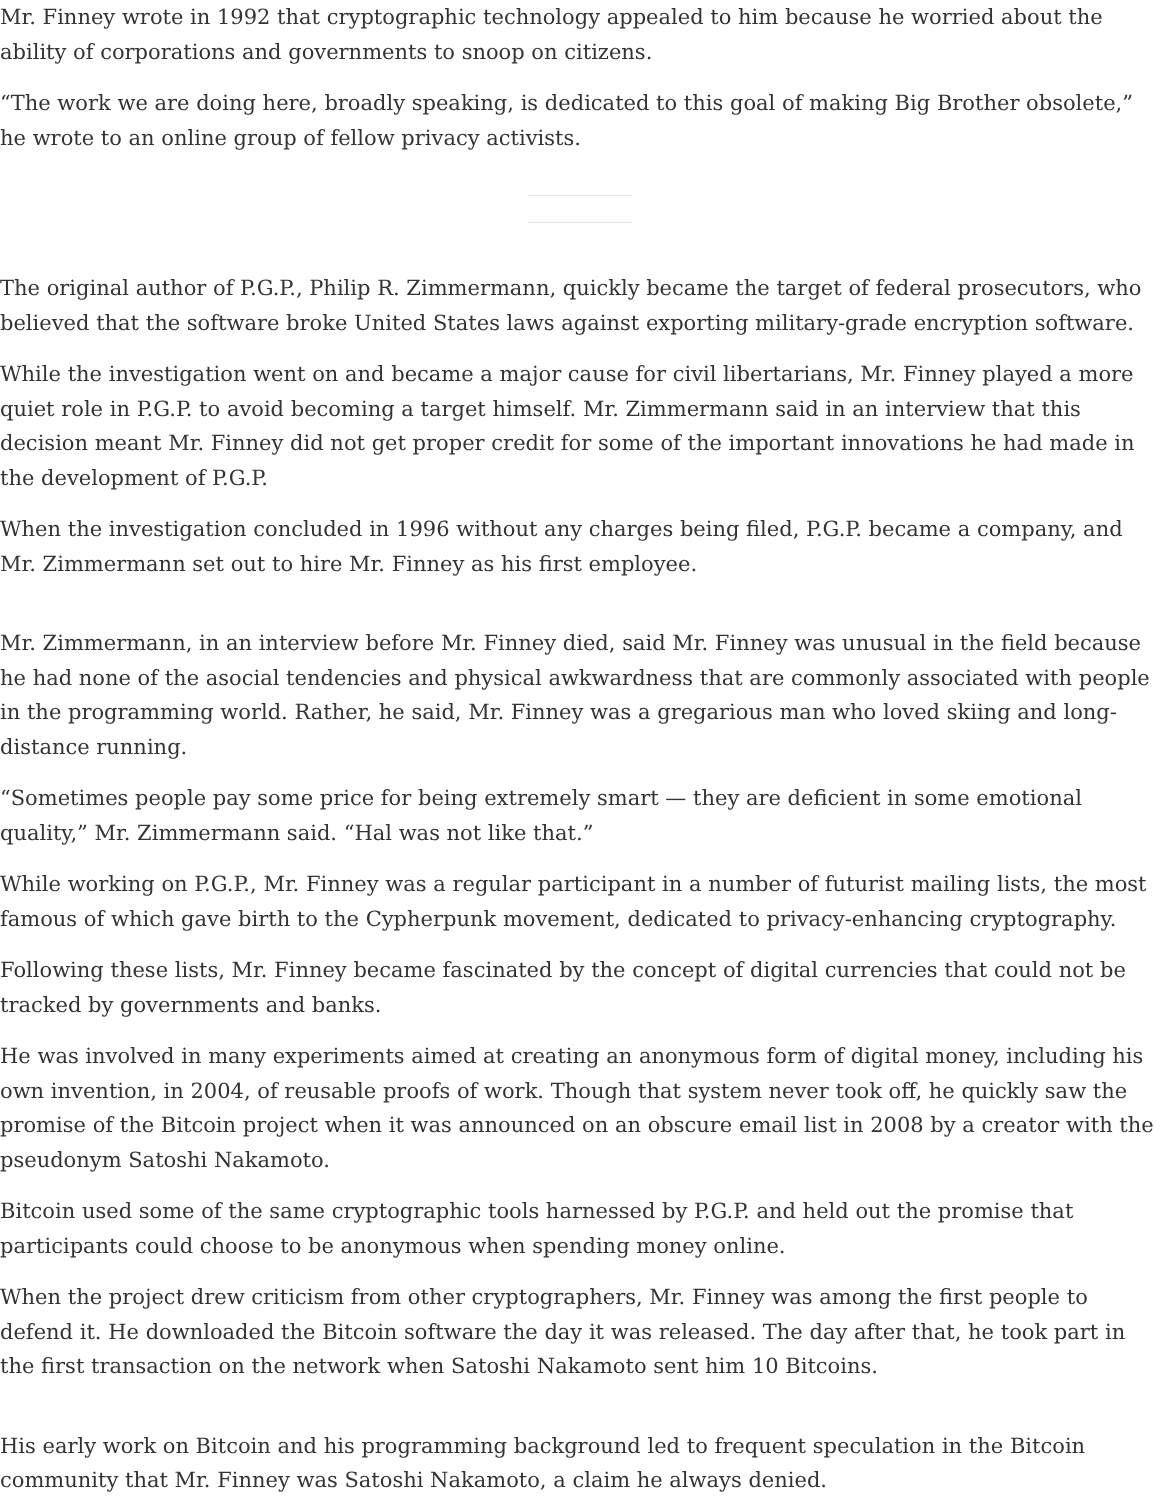Mr. Finney wrote in 1992 that cryptographic technology appealed to him because he worried about the ability of corporations and governments to snoop on citizens.
“The work we are doing here, broadly speaking, is dedicated to this goal of making Big Brother obsolete,” he wrote to an online group of fellow privacy activists.
The original author of P.G.P., Philip R. Zimmermann, quickly became the target of federal prosecutors, who believed that the software broke United States laws against exporting military-grade encryption software.
While the investigation went on and became a major cause for civil libertarians, Mr. Finney played a more quiet role in P.G.P. to avoid becoming a target himself. Mr. Zimmermann said in an interview that this decision meant Mr. Finney did not get proper credit for some of the important innovations he had made in the development of P.G.P.
When the investigation concluded in 1996 without any charges being filed, P.G.P. became a company, and Mr. Zimmermann set out to hire Mr. Finney as his first employee.
Mr. Zimmermann, in an interview before Mr. Finney died, said Mr. Finney was unusual in the field because he had none of the asocial tendencies and physical awkwardness that are commonly associated with people in the programming world. Rather, he said, Mr. Finney was a gregarious man who loved skiing and long-distance running.
“Sometimes people pay some price for being extremely smart — they are deficient in some emotional quality,” Mr. Zimmermann said. “Hal was not like that.”
While working on P.G.P., Mr. Finney was a regular participant in a number of futurist mailing lists, the most famous of which gave birth to the Cypherpunk movement, dedicated to privacy-enhancing cryptography.
Following these lists, Mr. Finney became fascinated by the concept of digital currencies that could not be tracked by governments and banks.
He was involved in many experiments aimed at creating an anonymous form of digital money, including his own invention, in 2004, of reusable proofs of work. Though that system never took off, he quickly saw the promise of the Bitcoin project when it was announced on an obscure email list in 2008 by a creator with the pseudonym Satoshi Nakamoto.
Bitcoin used some of the same cryptographic tools harnessed by P.G.P. and held out the promise that participants could choose to be anonymous when spending money online.
When the project drew criticism from other cryptographers, Mr. Finney was among the first people to defend it. He downloaded the Bitcoin software the day it was released. The day after that, he took part in the first transaction on the network when Satoshi Nakamoto sent him 10 Bitcoins.
His early work on Bitcoin and his programming background led to frequent speculation in the Bitcoin community that Mr. Finney was Satoshi Nakamoto, a claim he always denied.